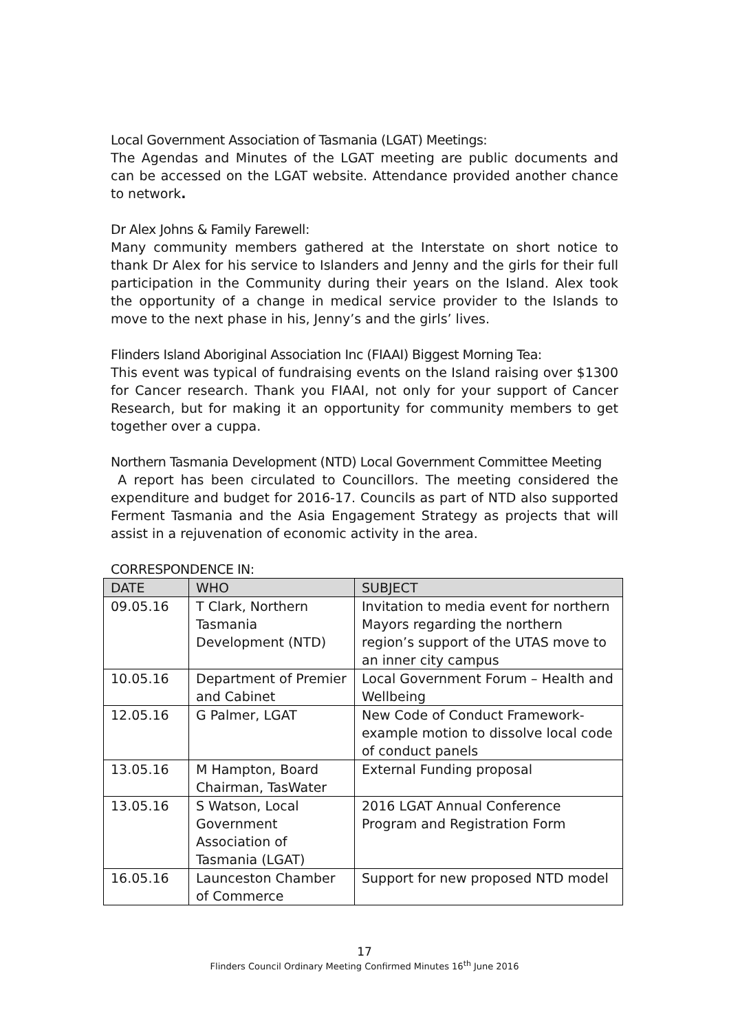Local Government Association of Tasmania (LGAT) Meetings:
The Agendas and Minutes of the LGAT meeting are public documents and can be accessed on the LGAT website. Attendance provided another chance to network.
Dr Alex Johns & Family Farewell:
Many community members gathered at the Interstate on short notice to thank Dr Alex for his service to Islanders and Jenny and the girls for their full participation in the Community during their years on the Island. Alex took the opportunity of a change in medical service provider to the Islands to move to the next phase in his, Jenny’s and the girls’ lives.
Flinders Island Aboriginal Association Inc (FIAAI) Biggest Morning Tea:
This event was typical of fundraising events on the Island raising over $1300 for Cancer research. Thank you FIAAI, not only for your support of Cancer Research, but for making it an opportunity for community members to get together over a cuppa.
Northern Tasmania Development (NTD) Local Government Committee Meeting
A report has been circulated to Councillors. The meeting considered the expenditure and budget for 2016-17. Councils as part of NTD also supported Ferment Tasmania and the Asia Engagement Strategy as projects that will assist in a rejuvenation of economic activity in the area.
CORRESPONDENCE IN:
| DATE | WHO | SUBJECT |
| --- | --- | --- |
| 09.05.16 | T Clark, Northern Tasmania Development (NTD) | Invitation to media event for northern Mayors regarding the northern region’s support of the UTAS move to an inner city campus |
| 10.05.16 | Department of Premier and Cabinet | Local Government Forum – Health and Wellbeing |
| 12.05.16 | G Palmer, LGAT | New Code of Conduct Framework- example motion to dissolve local code of conduct panels |
| 13.05.16 | M Hampton, Board Chairman, TasWater | External Funding proposal |
| 13.05.16 | S Watson, Local Government Association of Tasmania (LGAT) | 2016 LGAT Annual Conference Program and Registration Form |
| 16.05.16 | Launceston Chamber of Commerce | Support for new proposed NTD model |
17
Flinders Council Ordinary Meeting Confirmed Minutes 16<sup>th</sup> June 2016